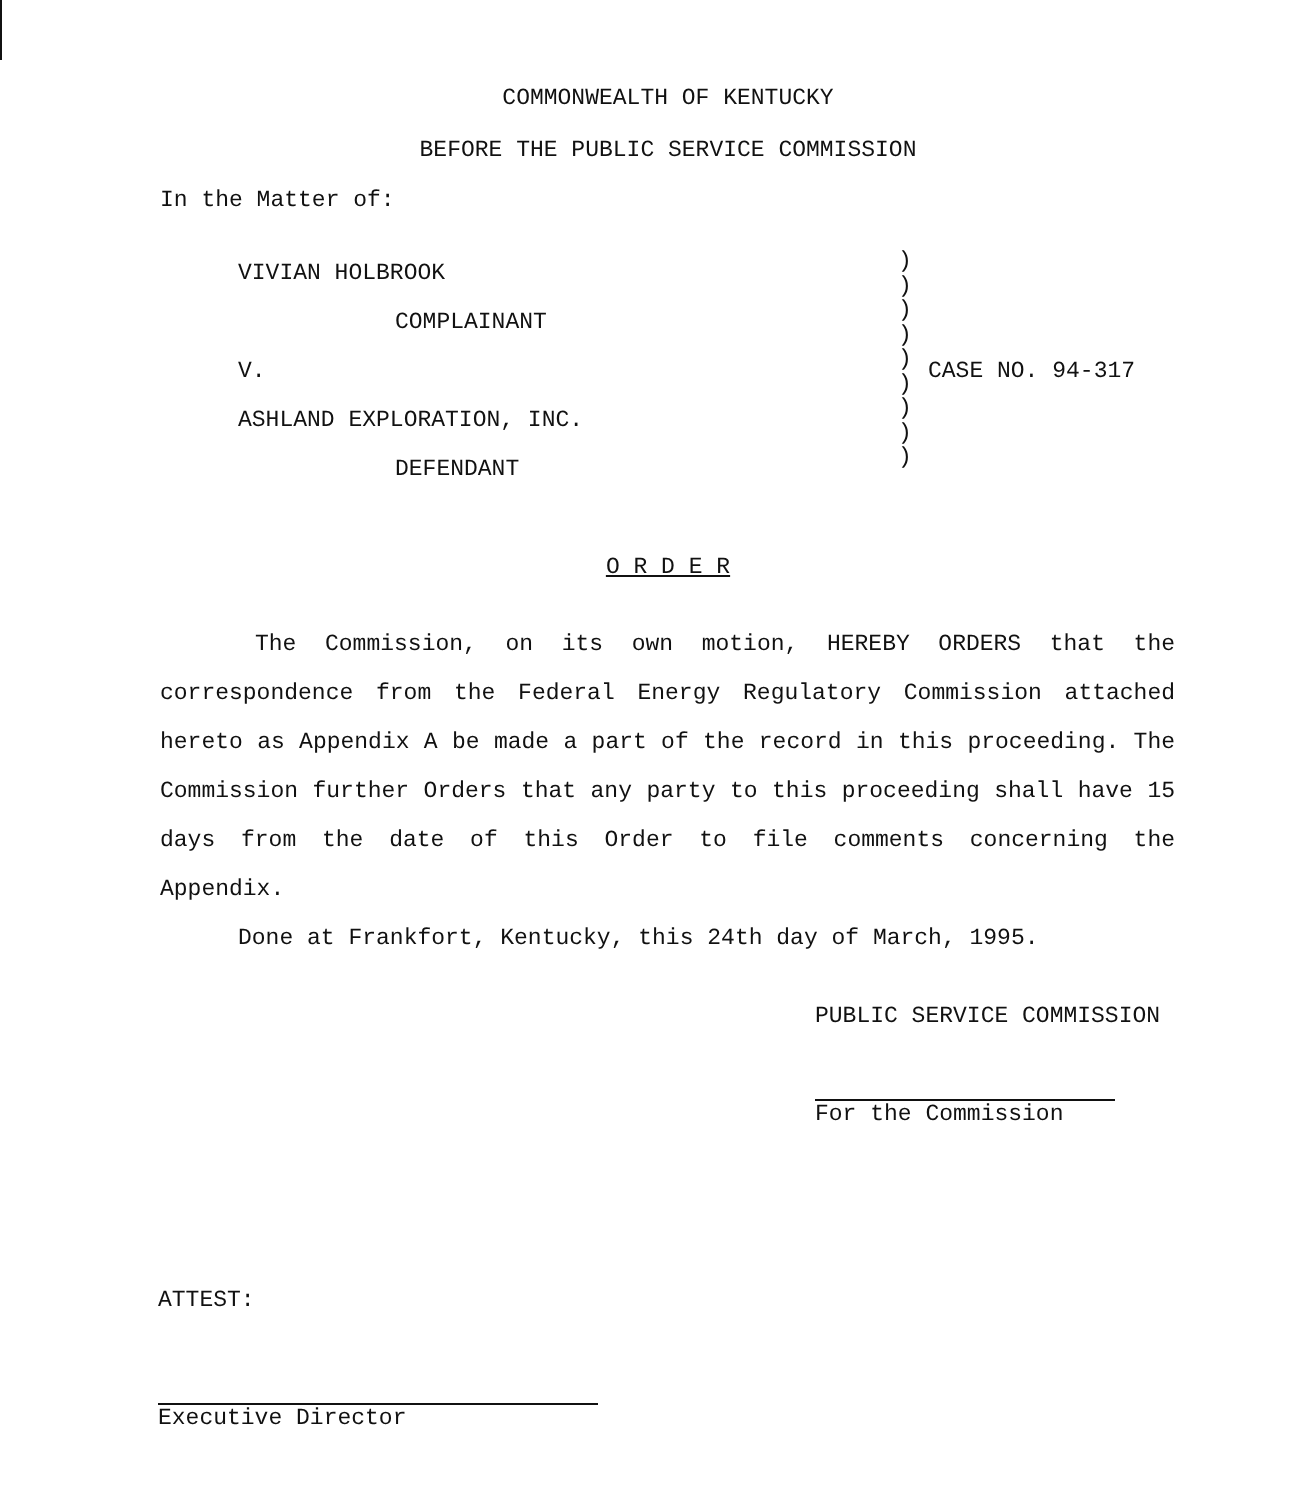COMMONWEALTH OF KENTUCKY
BEFORE THE PUBLIC SERVICE COMMISSION
In the Matter of:
VIVIAN HOLBROOK
COMPLAINANT
V.
ASHLAND EXPLORATION, INC.
DEFENDANT
)
)
)
)
)
)
)
)
)
CASE NO. 94-317
O R D E R
The Commission, on its own motion, HEREBY ORDERS that the correspondence from the Federal Energy Regulatory Commission attached hereto as Appendix A be made a part of the record in this proceeding. The Commission further Orders that any party to this proceeding shall have 15 days from the date of this Order to file comments concerning the Appendix.
Done at Frankfort, Kentucky, this 24th day of March, 1995.
PUBLIC SERVICE COMMISSION
For the Commission
ATTEST:
Executive Director